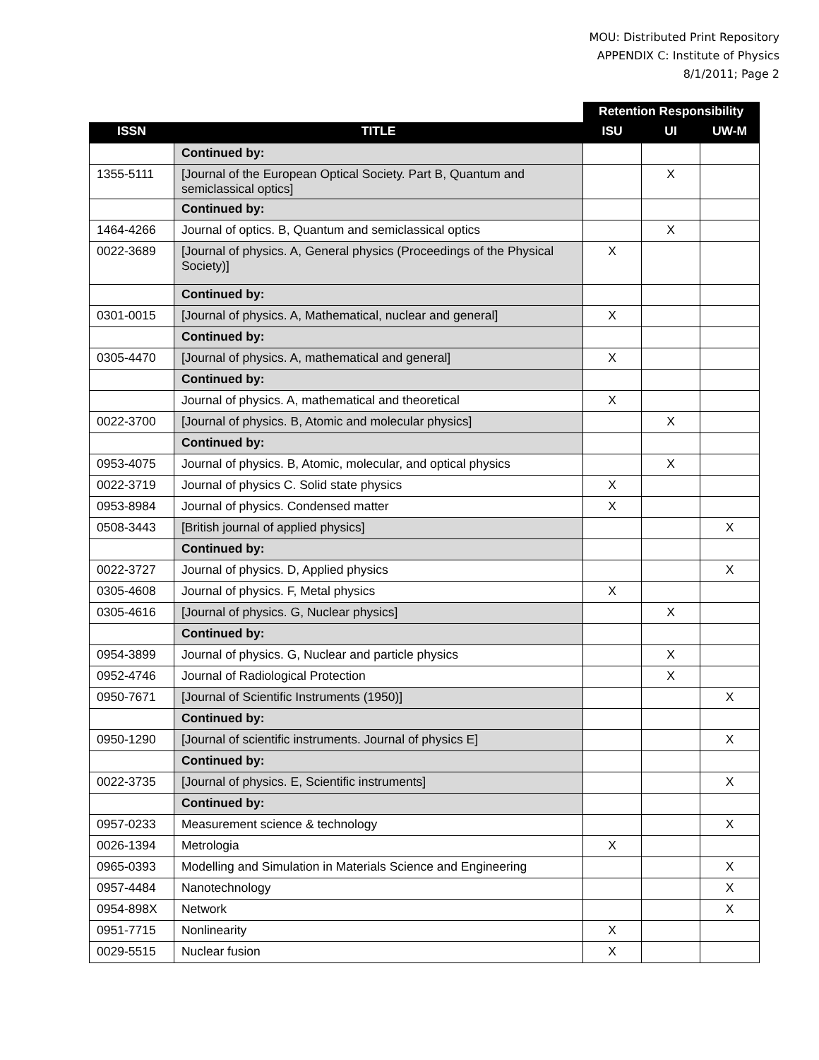MOU: Distributed Print Repository
APPENDIX C: Institute of Physics
8/1/2011; Page 2
| | | Retention Responsibility | | |
| ISSN | TITLE | ISU | UI | UW-M |
| | Continued by: | | | |
| 1355-5111 | [Journal of the European Optical Society. Part B, Quantum and semiclassical optics] | | X | |
| | Continued by: | | | |
| 1464-4266 | Journal of optics. B, Quantum and semiclassical optics | | X | |
| 0022-3689 | [Journal of physics. A, General physics (Proceedings of the Physical Society)] | X | | |
| | Continued by: | | | |
| 0301-0015 | [Journal of physics. A, Mathematical, nuclear and general] | X | | |
| | Continued by: | | | |
| 0305-4470 | [Journal of physics. A, mathematical and general] | X | | |
| | Continued by: | | | |
| | Journal of physics. A, mathematical and theoretical | X | | |
| 0022-3700 | [Journal of physics. B, Atomic and molecular physics] | | X | |
| | Continued by: | | | |
| 0953-4075 | Journal of physics. B, Atomic, molecular, and optical physics | | X | |
| 0022-3719 | Journal of physics C. Solid state physics | X | | |
| 0953-8984 | Journal of physics. Condensed matter | X | | |
| 0508-3443 | [British journal of applied physics] | | | X |
| | Continued by: | | | |
| 0022-3727 | Journal of physics. D, Applied physics | | | X |
| 0305-4608 | Journal of physics. F, Metal physics | X | | |
| 0305-4616 | [Journal of physics. G, Nuclear physics] | | X | |
| | Continued by: | | | |
| 0954-3899 | Journal of physics. G, Nuclear and particle physics | | X | |
| 0952-4746 | Journal of Radiological Protection | | X | |
| 0950-7671 | [Journal of Scientific Instruments (1950)] | | | X |
| | Continued by: | | | |
| 0950-1290 | [Journal of scientific instruments. Journal of physics E] | | | X |
| | Continued by: | | | |
| 0022-3735 | [Journal of physics. E, Scientific instruments] | | | X |
| | Continued by: | | | |
| 0957-0233 | Measurement science & technology | | | X |
| 0026-1394 | Metrologia | X | | |
| 0965-0393 | Modelling and Simulation in Materials Science and Engineering | | | X |
| 0957-4484 | Nanotechnology | | | X |
| 0954-898X | Network | | | X |
| 0951-7715 | Nonlinearity | X | | |
| 0029-5515 | Nuclear fusion | X | | |